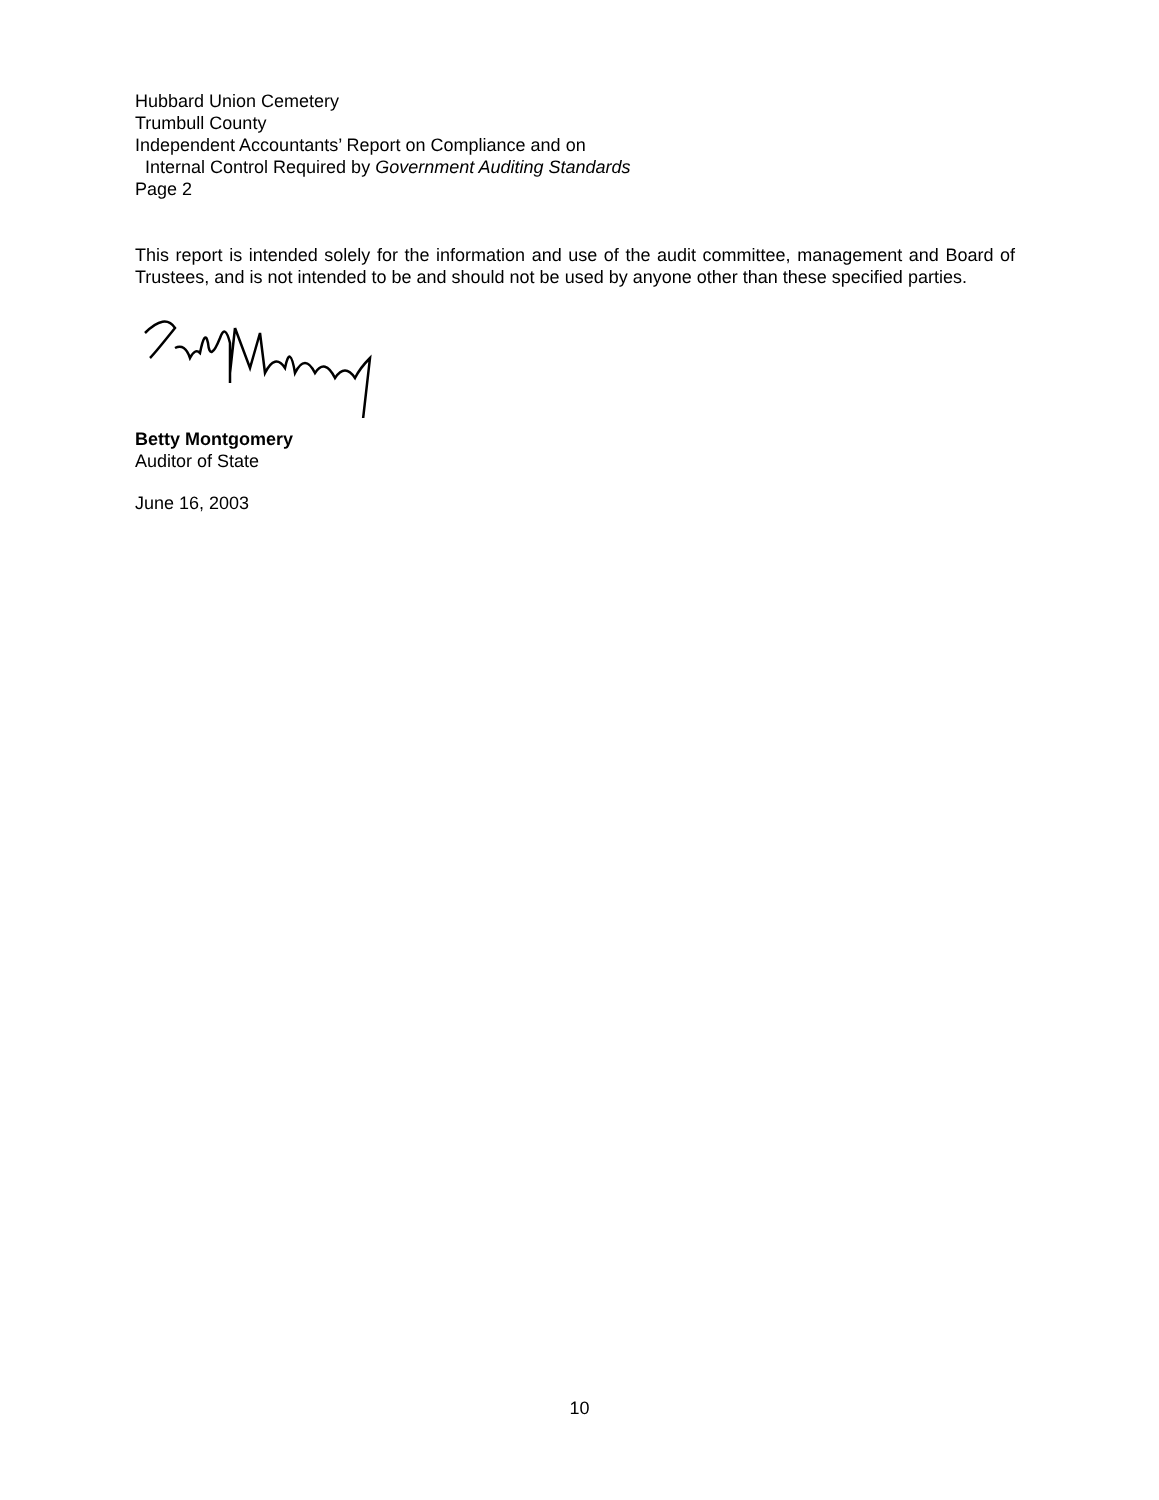Hubbard Union Cemetery
Trumbull County
Independent Accountants’ Report on Compliance and on
Internal Control Required by Government Auditing Standards
Page 2
This report is intended solely for the information and use of the audit committee, management and Board of Trustees, and is not intended to be and should not be used by anyone other than these specified parties.
Betty Montgomery
Auditor of State
June 16, 2003
10